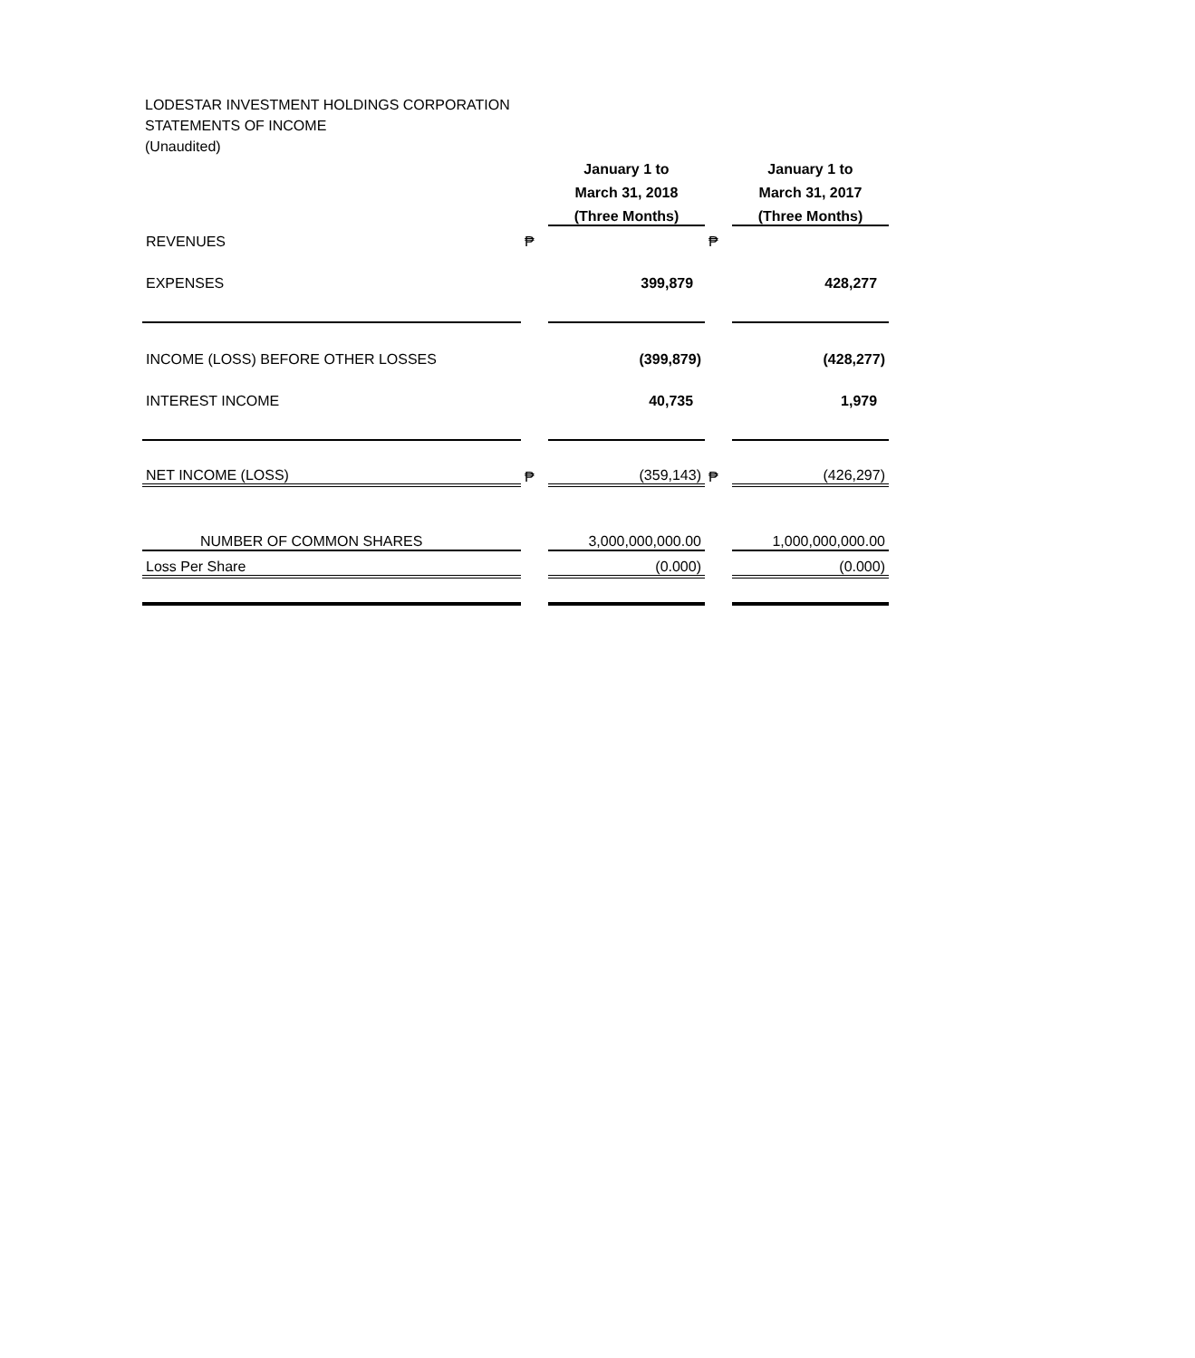LODESTAR INVESTMENT HOLDINGS CORPORATION
STATEMENTS OF INCOME
(Unaudited)
| | | January 1 to | | January 1 to |
| | | March 31, 2018 | | March 31, 2017 |
| | | (Three Months) | | (Three Months) |
| REVENUES | ₱ | | ₱ | |
| EXPENSES | | 399,879 | | 428,277 |
| INCOME (LOSS) BEFORE OTHER LOSSES | | (399,879) | | (428,277) |
| INTEREST INCOME | | 40,735 | | 1,979 |
| NET INCOME (LOSS) | ₱ | (359,143) | ₱ | (426,297) |
| NUMBER OF COMMON SHARES | | 3,000,000,000.00 | | 1,000,000,000.00 |
| Loss Per Share | | (0.000) | | (0.000) |